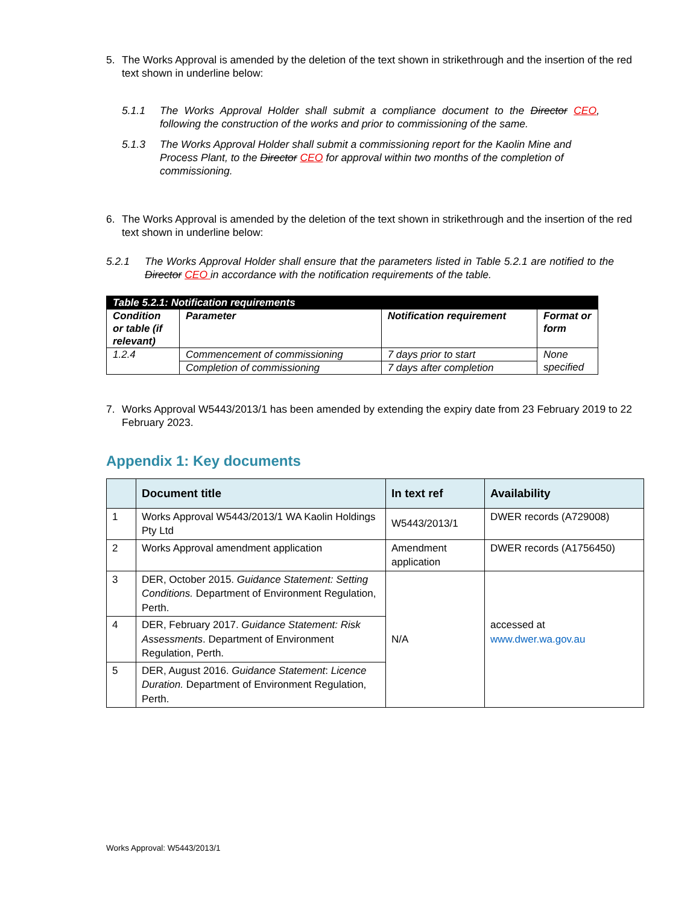5. The Works Approval is amended by the deletion of the text shown in strikethrough and the insertion of the red text shown in underline below:
5.1.1 The Works Approval Holder shall submit a compliance document to the Director CEO, following the construction of the works and prior to commissioning of the same.
5.1.3 The Works Approval Holder shall submit a commissioning report for the Kaolin Mine and Process Plant, to the Director CEO for approval within two months of the completion of commissioning.
6. The Works Approval is amended by the deletion of the text shown in strikethrough and the insertion of the red text shown in underline below:
5.2.1 The Works Approval Holder shall ensure that the parameters listed in Table 5.2.1 are notified to the Director CEO in accordance with the notification requirements of the table.
| Table 5.2.1: Notification requirements | | | |
| --- | --- | --- | --- |
| Condition or table (if relevant) | Parameter | Notification requirement | Format or form |
| 1.2.4 | Commencement of commissioning | 7 days prior to start | None specified |
| | Completion of commissioning | 7 days after completion | |
7. Works Approval W5443/2013/1 has been amended by extending the expiry date from 23 February 2019 to 22 February 2023.
Appendix 1: Key documents
| | Document title | In text ref | Availability |
| --- | --- | --- | --- |
| 1 | Works Approval W5443/2013/1 WA Kaolin Holdings Pty Ltd | W5443/2013/1 | DWER records (A729008) |
| 2 | Works Approval amendment application | Amendment application | DWER records (A1756450) |
| 3 | DER, October 2015. Guidance Statement: Setting Conditions. Department of Environment Regulation, Perth. | N/A | accessed at www.dwer.wa.gov.au |
| 4 | DER, February 2017. Guidance Statement: Risk Assessments . Department of Environment Regulation, Perth. | | |
| 5 | DER, August 2016. Guidance Statement : Licence Duration. Department of Environment Regulation, Perth. | | |
Works Approval: W5443/2013/1